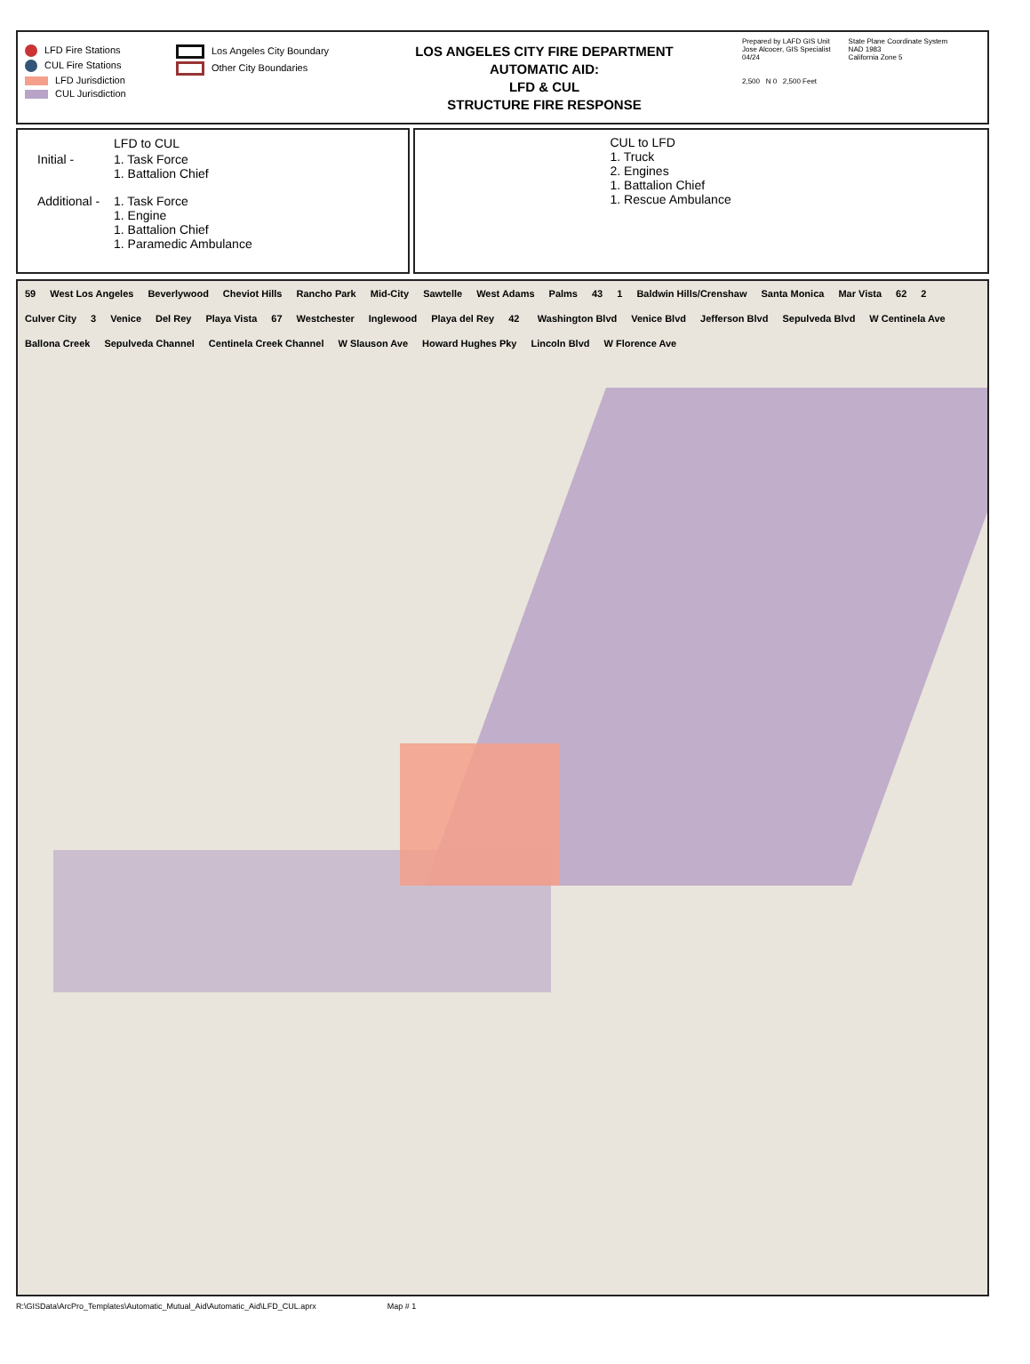LFD Fire Stations
CUL Fire Stations
LFD Jurisdiction
CUL Jurisdiction
Los Angeles City Boundary
Other City Boundaries
LOS ANGELES CITY FIRE DEPARTMENT
AUTOMATIC AID:
LFD & CUL
STRUCTURE FIRE RESPONSE
Prepared by LAFD GIS Unit
Jose Alcocer, GIS Specialist
04/24
2,500 N 0 2,500 Feet
State Plane Coordinate System
NAD 1983
California Zone 5
| | LFD to CUL |
| Initial - | 1. Task Force 1. Battalion Chief |
| Additional - | 1. Task Force 1. Engine 1. Battalion Chief 1. Paramedic Ambulance |
CUL to LFD
1. Truck
2. Engines
1. Battalion Chief
1. Rescue Ambulance
59 West Los Angeles Beverlywood Cheviot Hills Rancho Park Mid-City Sawtelle West Adams Palms 43 1 Baldwin Hills/Crenshaw Santa Monica Mar Vista 62 2 Culver City 3 Venice Del Rey Playa Vista 67 Westchester Inglewood Playa del Rey 42 Washington Blvd Venice Blvd Jefferson Blvd Sepulveda Blvd W Centinela Ave Ballona Creek Sepulveda Channel Centinela Creek Channel W Slauson Ave Howard Hughes Pky Lincoln Blvd W Florence Ave
R:\GISData\ArcPro_Templates\Automatic_Mutual_Aid\Automatic_Aid\LFD_CUL.aprx Map # 1